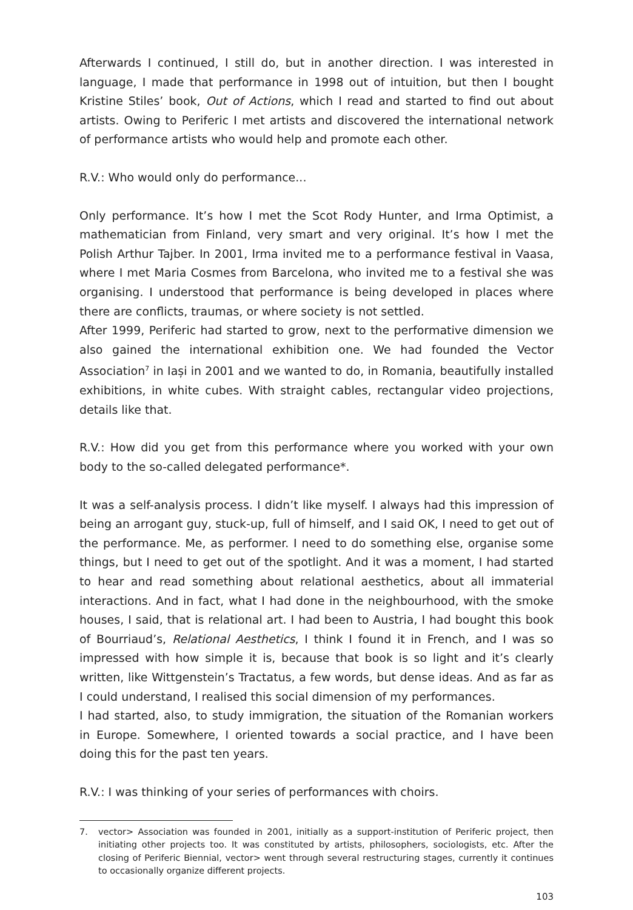Afterwards I continued, I still do, but in another direction. I was interested in language, I made that performance in 1998 out of intuition, but then I bought Kristine Stiles’ book, Out of Actions, which I read and started to find out about artists. Owing to Periferic I met artists and discovered the international network of performance artists who would help and promote each other.
R.V.: Who would only do performance...
Only performance. It’s how I met the Scot Rody Hunter, and Irma Optimist, a mathematician from Finland, very smart and very original. It’s how I met the Polish Arthur Tajber. In 2001, Irma invited me to a performance festival in Vaasa, where I met Maria Cosmes from Barcelona, who invited me to a festival she was organis­ing. I understood that performance is being developed in places where there are conflicts, traumas, or where society is not settled.
After 1999, Periferic had started to grow, next to the performative dimension we also gained the international exhibition one. We had founded the Vector Association<sup>7</sup> in Iași in 2001 and we wanted to do, in Romania, beautifully installed exhibitions, in white cubes. With straight cables, rectangular video projections, details like that.
R.V.: How did you get from this performance where you worked with your own body to the so-called delegated performance*.
It was a self-analysis process. I didn’t like myself. I always had this impression of being an arrogant guy, stuck-up, full of himself, and I said OK, I need to get out of the performance. Me, as performer. I need to do something else, organise some things, but I need to get out of the spotlight. And it was a moment, I had started to hear and read something about relational aesthetics, about all immaterial interactions. And in fact, what I had done in the neighbourhood, with the smoke houses, I said, that is relational art. I had been to Austria, I had bought this book of Bourriaud’s, Relational Aesthetics, I think I found it in French, and I was so impressed with how simple it is, because that book is so light and it’s clearly written, like Wittgenstein’s Tractatus, a few words, but dense ideas. And as far as I could understand, I realised this social dimension of my performances.
I had started, also, to study immigration, the situation of the Romanian workers in Europe. Somewhere, I oriented towards a social practice, and I have been doing this for the past ten years.
R.V.: I was thinking of your series of performances with choirs.
7. vector> Association was founded in 2001, initially as a support-institution of Periferic project, then initiating other projects too. It was constituted by artists, philosophers, sociologists, etc. After the closing of Periferic Biennial, vector> went through several restructuring stages, currently it continues to occasionally organize different projects.
103